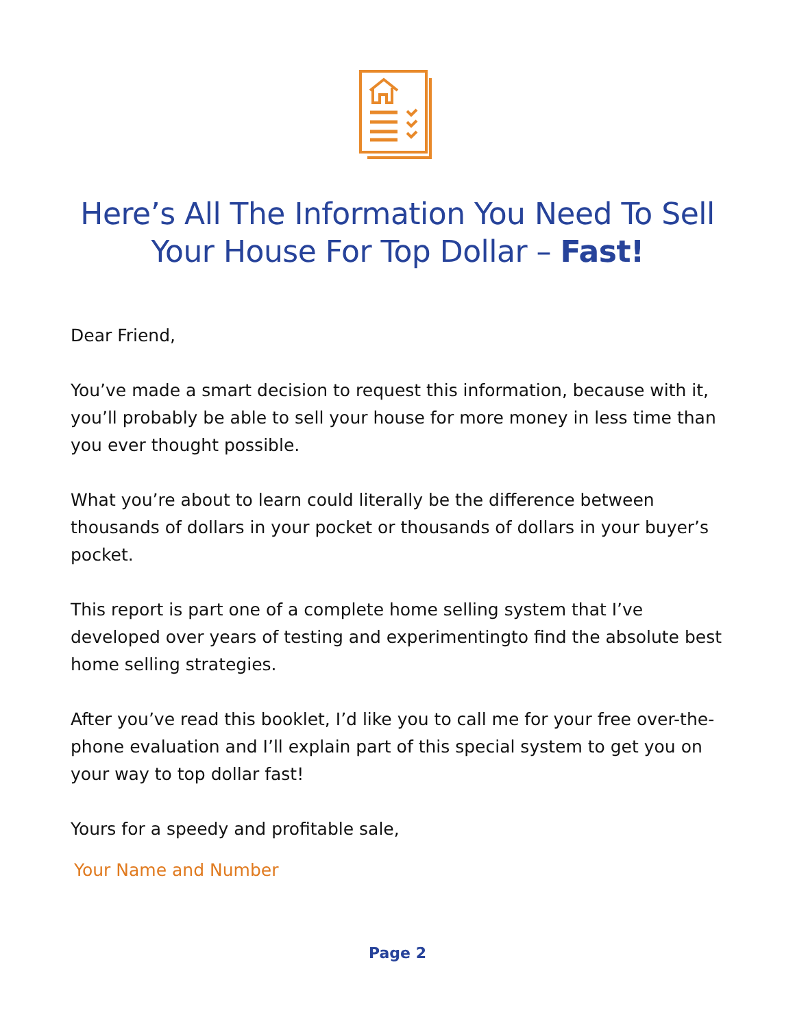Here’s All The Information You Need To Sell
Your House For Top Dollar – Fast!
Dear Friend,
You’ve made a smart decision to request this information, because with it, you’ll probably be able to sell your house for more money in less time than you ever thought possible.
What you’re about to learn could literally be the difference between thousands of dollars in your pocket or thousands of dollars in your buyer’s pocket.
This report is part one of a complete home selling system that I’ve developed over years of testing and experimentingto find the absolute best home selling strategies.
After you’ve read this booklet, I’d like you to call me for your free over-the-phone evaluation and I’ll explain part of this special system to get you on your way to top dollar fast!
Yours for a speedy and profitable sale,
Your Name and Number
Page 2